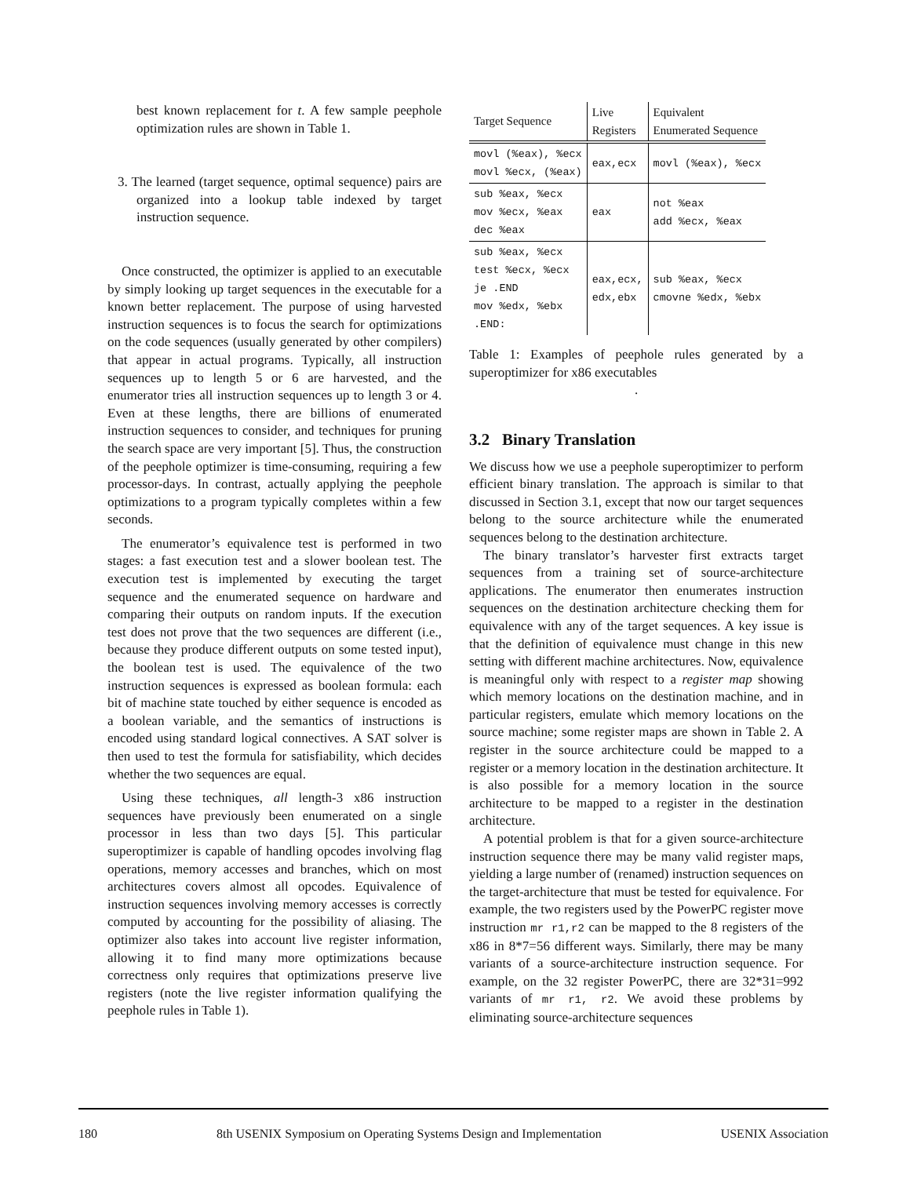best known replacement for t. A few sample peephole optimization rules are shown in Table 1.
3. The learned (target sequence, optimal sequence) pairs are organized into a lookup table indexed by target instruction sequence.
Once constructed, the optimizer is applied to an executable by simply looking up target sequences in the executable for a known better replacement. The purpose of using harvested instruction sequences is to focus the search for optimizations on the code sequences (usually generated by other compilers) that appear in actual programs. Typically, all instruction sequences up to length 5 or 6 are harvested, and the enumerator tries all instruction sequences up to length 3 or 4. Even at these lengths, there are billions of enumerated instruction sequences to consider, and techniques for pruning the search space are very important [5]. Thus, the construction of the peephole optimizer is time-consuming, requiring a few processor-days. In contrast, actually applying the peephole optimizations to a program typically completes within a few seconds.
The enumerator’s equivalence test is performed in two stages: a fast execution test and a slower boolean test. The execution test is implemented by executing the target sequence and the enumerated sequence on hardware and comparing their outputs on random inputs. If the execution test does not prove that the two sequences are different (i.e., because they produce different outputs on some tested input), the boolean test is used. The equivalence of the two instruction sequences is expressed as boolean formula: each bit of machine state touched by either sequence is encoded as a boolean variable, and the semantics of instructions is encoded using standard logical connectives. A SAT solver is then used to test the formula for satisfiability, which decides whether the two sequences are equal.
Using these techniques, all length-3 x86 instruction sequences have previously been enumerated on a single processor in less than two days [5]. This particular superoptimizer is capable of handling opcodes involving flag operations, memory accesses and branches, which on most architectures covers almost all opcodes. Equivalence of instruction sequences involving memory accesses is correctly computed by accounting for the possibility of aliasing. The optimizer also takes into account live register information, allowing it to find many more optimizations because correctness only requires that optimizations preserve live registers (note the live register information qualifying the peephole rules in Table 1).
| Target Sequence | Live Registers | Equivalent Enumerated Sequence |
| --- | --- | --- |
| movl (%eax), %ecx movl %ecx, (%eax) | eax,ecx | movl (%eax), %ecx |
| sub %eax, %ecx mov %ecx, %eax dec %eax | eax | not %eax add %ecx, %eax |
| sub %eax, %ecx test %ecx, %ecx je .END mov %edx, %ebx .END: | eax,ecx, edx,ebx | sub %eax, %ecx cmovne %edx, %ebx |
Table 1: Examples of peephole rules generated by a superoptimizer for x86 executables
.
3.2 Binary Translation
We discuss how we use a peephole superoptimizer to perform efficient binary translation. The approach is similar to that discussed in Section 3.1, except that now our target sequences belong to the source architecture while the enumerated sequences belong to the destination architecture.
The binary translator’s harvester first extracts target sequences from a training set of source-architecture applications. The enumerator then enumerates instruction sequences on the destination architecture checking them for equivalence with any of the target sequences. A key issue is that the definition of equivalence must change in this new setting with different machine architectures. Now, equivalence is meaningful only with respect to a register map showing which memory locations on the destination machine, and in particular registers, emulate which memory locations on the source machine; some register maps are shown in Table 2. A register in the source architecture could be mapped to a register or a memory location in the destination architecture. It is also possible for a memory location in the source architecture to be mapped to a register in the destination architecture.
A potential problem is that for a given source-architecture instruction sequence there may be many valid register maps, yielding a large number of (renamed) instruction sequences on the target-architecture that must be tested for equivalence. For example, the two registers used by the PowerPC register move instruction mr r1,r2 can be mapped to the 8 registers of the x86 in 8*7=56 different ways. Similarly, there may be many variants of a source-architecture instruction sequence. For example, on the 32 register PowerPC, there are 32*31=992 variants of mr r1, r2. We avoid these problems by eliminating source-architecture sequences
180 8th USENIX Symposium on Operating Systems Design and Implementation USENIX Association